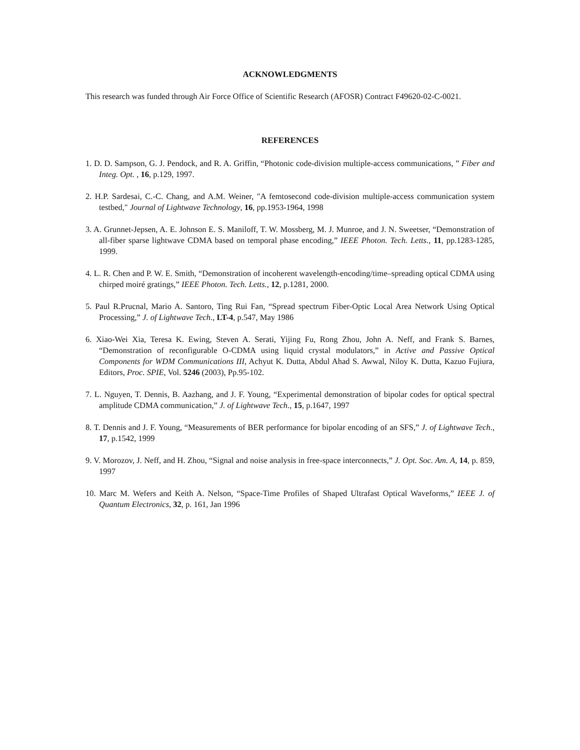ACKNOWLEDGMENTS
This research was funded through Air Force Office of Scientific Research (AFOSR) Contract F49620-02-C-0021.
REFERENCES
1. D. D. Sampson, G. J. Pendock, and R. A. Griffin, “Photonic code-division multiple-access communications, ” Fiber and Integ. Opt. , 16, p.129, 1997.
2. H.P. Sardesai, C.-C. Chang, and A.M. Weiner, "A femtosecond code-division multiple-access communication system testbed," Journal of Lightwave Technology, 16, pp.1953-1964, 1998
3. A. Grunnet-Jepsen, A. E. Johnson E. S. Maniloff, T. W. Mossberg, M. J. Munroe, and J. N. Sweetser, “Demonstration of all-fiber sparse lightwave CDMA based on temporal phase encoding,” IEEE Photon. Tech. Letts., 11, pp.1283-1285, 1999.
4. L. R. Chen and P. W. E. Smith, “Demonstration of incoherent wavelength-encoding/time–spreading optical CDMA using chirped moiré gratings,” IEEE Photon. Tech. Letts., 12, p.1281, 2000.
5. Paul R.Prucnal, Mario A. Santoro, Ting Rui Fan, “Spread spectrum Fiber-Optic Local Area Network Using Optical Processing,” J. of Lightwave Tech., LT-4, p.547, May 1986
6. Xiao-Wei Xia, Teresa K. Ewing, Steven A. Serati, Yijing Fu, Rong Zhou, John A. Neff, and Frank S. Barnes, “Demonstration of reconfigurable O-CDMA using liquid crystal modulators,” in Active and Passive Optical Components for WDM Communications III, Achyut K. Dutta, Abdul Ahad S. Awwal, Niloy K. Dutta, Kazuo Fujiura, Editors, Proc. SPIE, Vol. 5246 (2003), Pp.95-102.
7. L. Nguyen, T. Dennis, B. Aazhang, and J. F. Young, “Experimental demonstration of bipolar codes for optical spectral amplitude CDMA communication,” J. of Lightwave Tech., 15, p.1647, 1997
8. T. Dennis and J. F. Young, “Measurements of BER performance for bipolar encoding of an SFS,” J. of Lightwave Tech., 17, p.1542, 1999
9. V. Morozov, J. Neff, and H. Zhou, “Signal and noise analysis in free-space interconnects,” J. Opt. Soc. Am. A, 14, p. 859, 1997
10. Marc M. Wefers and Keith A. Nelson, “Space-Time Profiles of Shaped Ultrafast Optical Waveforms,” IEEE J. of Quantum Electronics, 32, p. 161, Jan 1996